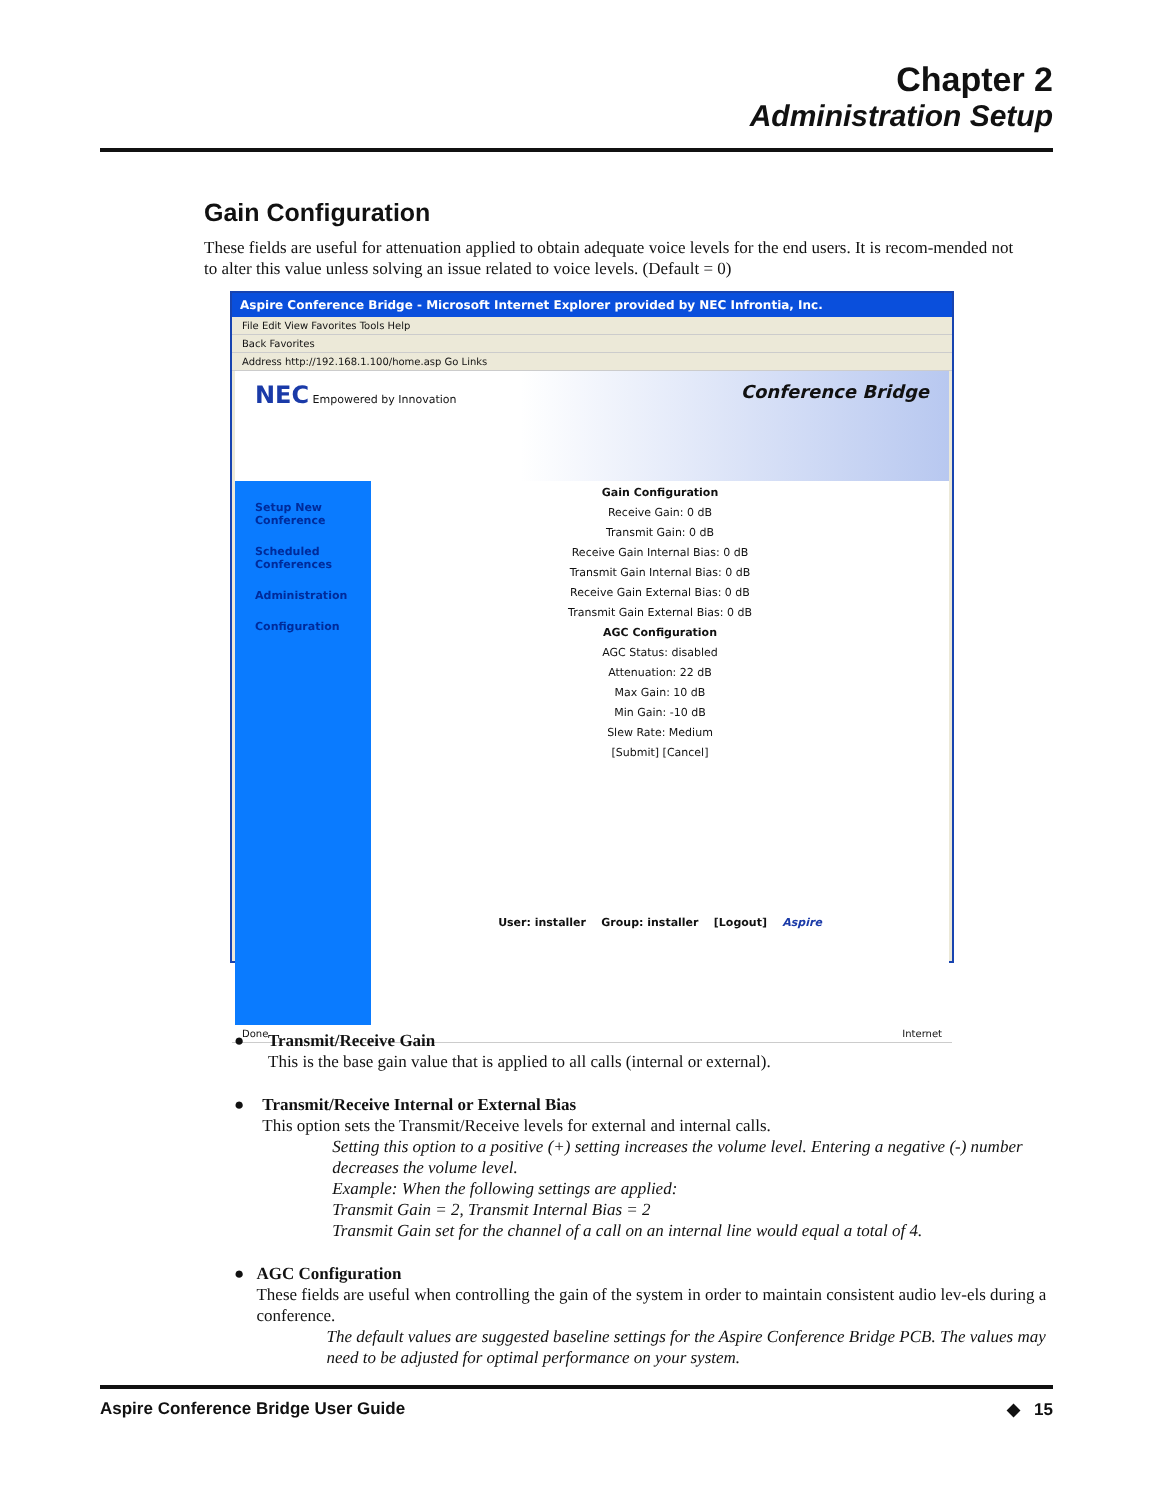Chapter 2
Administration Setup
Gain Configuration
These fields are useful for attenuation applied to obtain adequate voice levels for the end users. It is recom-mended not to alter this value unless solving an issue related to voice levels. (Default = 0)
Aspire Conference Bridge - Microsoft Internet Explorer provided by NEC Infrontia, Inc.
File Edit View Favorites Tools Help
Back Favorites
Address http://192.168.1.100/home.asp Go Links
NEC Empowered by Innovation Conference Bridge
Setup New Conference
Scheduled Conferences
Administration
Configuration
Gain Configuration
Receive Gain: 0 dB
Transmit Gain: 0 dB
Receive Gain Internal Bias: 0 dB
Transmit Gain Internal Bias: 0 dB
Receive Gain External Bias: 0 dB
Transmit Gain External Bias: 0 dB
AGC Configuration
AGC Status: disabled
Attenuation: 22 dB
Max Gain: 10 dB
Min Gain: -10 dB
Slew Rate: Medium
[Submit] [Cancel]
User: installer Group: installer [Logout] Aspire
Done Internet
● Transmit/Receive Gain
This is the base gain value that is applied to all calls (internal or external).
● Transmit/Receive Internal or External Bias
This option sets the Transmit/Receive levels for external and internal calls.
Setting this option to a positive (+) setting increases the volume level. Entering a negative (-) number decreases the volume level.
Example: When the following settings are applied:
Transmit Gain = 2, Transmit Internal Bias = 2
Transmit Gain set for the channel of a call on an internal line would equal a total of 4.
● AGC Configuration
These fields are useful when controlling the gain of the system in order to maintain consistent audio lev-els during a conference.
The default values are suggested baseline settings for the Aspire Conference Bridge PCB. The values may need to be adjusted for optimal performance on your system.
Aspire Conference Bridge User Guide ◆ 15